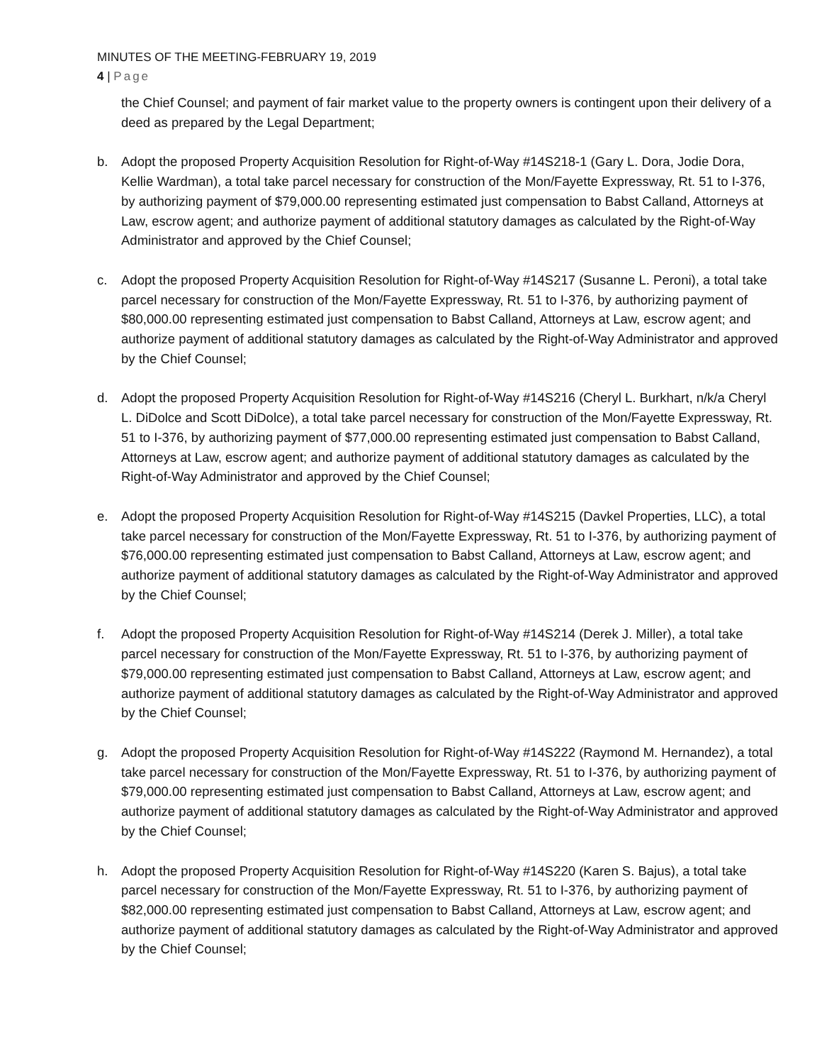MINUTES OF THE MEETING-FEBRUARY 19, 2019
4 | Page
the Chief Counsel; and payment of fair market value to the property owners is contingent upon their delivery of a deed as prepared by the Legal Department;
b. Adopt the proposed Property Acquisition Resolution for Right-of-Way #14S218-1 (Gary L. Dora, Jodie Dora, Kellie Wardman), a total take parcel necessary for construction of the Mon/Fayette Expressway, Rt. 51 to I-376, by authorizing payment of $79,000.00 representing estimated just compensation to Babst Calland, Attorneys at Law, escrow agent; and authorize payment of additional statutory damages as calculated by the Right-of-Way Administrator and approved by the Chief Counsel;
c. Adopt the proposed Property Acquisition Resolution for Right-of-Way #14S217 (Susanne L. Peroni), a total take parcel necessary for construction of the Mon/Fayette Expressway, Rt. 51 to I-376, by authorizing payment of $80,000.00 representing estimated just compensation to Babst Calland, Attorneys at Law, escrow agent; and authorize payment of additional statutory damages as calculated by the Right-of-Way Administrator and approved by the Chief Counsel;
d. Adopt the proposed Property Acquisition Resolution for Right-of-Way #14S216 (Cheryl L. Burkhart, n/k/a Cheryl L. DiDolce and Scott DiDolce), a total take parcel necessary for construction of the Mon/Fayette Expressway, Rt. 51 to I-376, by authorizing payment of $77,000.00 representing estimated just compensation to Babst Calland, Attorneys at Law, escrow agent; and authorize payment of additional statutory damages as calculated by the Right-of-Way Administrator and approved by the Chief Counsel;
e. Adopt the proposed Property Acquisition Resolution for Right-of-Way #14S215 (Davkel Properties, LLC), a total take parcel necessary for construction of the Mon/Fayette Expressway, Rt. 51 to I-376, by authorizing payment of $76,000.00 representing estimated just compensation to Babst Calland, Attorneys at Law, escrow agent; and authorize payment of additional statutory damages as calculated by the Right-of-Way Administrator and approved by the Chief Counsel;
f. Adopt the proposed Property Acquisition Resolution for Right-of-Way #14S214 (Derek J. Miller), a total take parcel necessary for construction of the Mon/Fayette Expressway, Rt. 51 to I-376, by authorizing payment of $79,000.00 representing estimated just compensation to Babst Calland, Attorneys at Law, escrow agent; and authorize payment of additional statutory damages as calculated by the Right-of-Way Administrator and approved by the Chief Counsel;
g. Adopt the proposed Property Acquisition Resolution for Right-of-Way #14S222 (Raymond M. Hernandez), a total take parcel necessary for construction of the Mon/Fayette Expressway, Rt. 51 to I-376, by authorizing payment of $79,000.00 representing estimated just compensation to Babst Calland, Attorneys at Law, escrow agent; and authorize payment of additional statutory damages as calculated by the Right-of-Way Administrator and approved by the Chief Counsel;
h. Adopt the proposed Property Acquisition Resolution for Right-of-Way #14S220 (Karen S. Bajus), a total take parcel necessary for construction of the Mon/Fayette Expressway, Rt. 51 to I-376, by authorizing payment of $82,000.00 representing estimated just compensation to Babst Calland, Attorneys at Law, escrow agent; and authorize payment of additional statutory damages as calculated by the Right-of-Way Administrator and approved by the Chief Counsel;